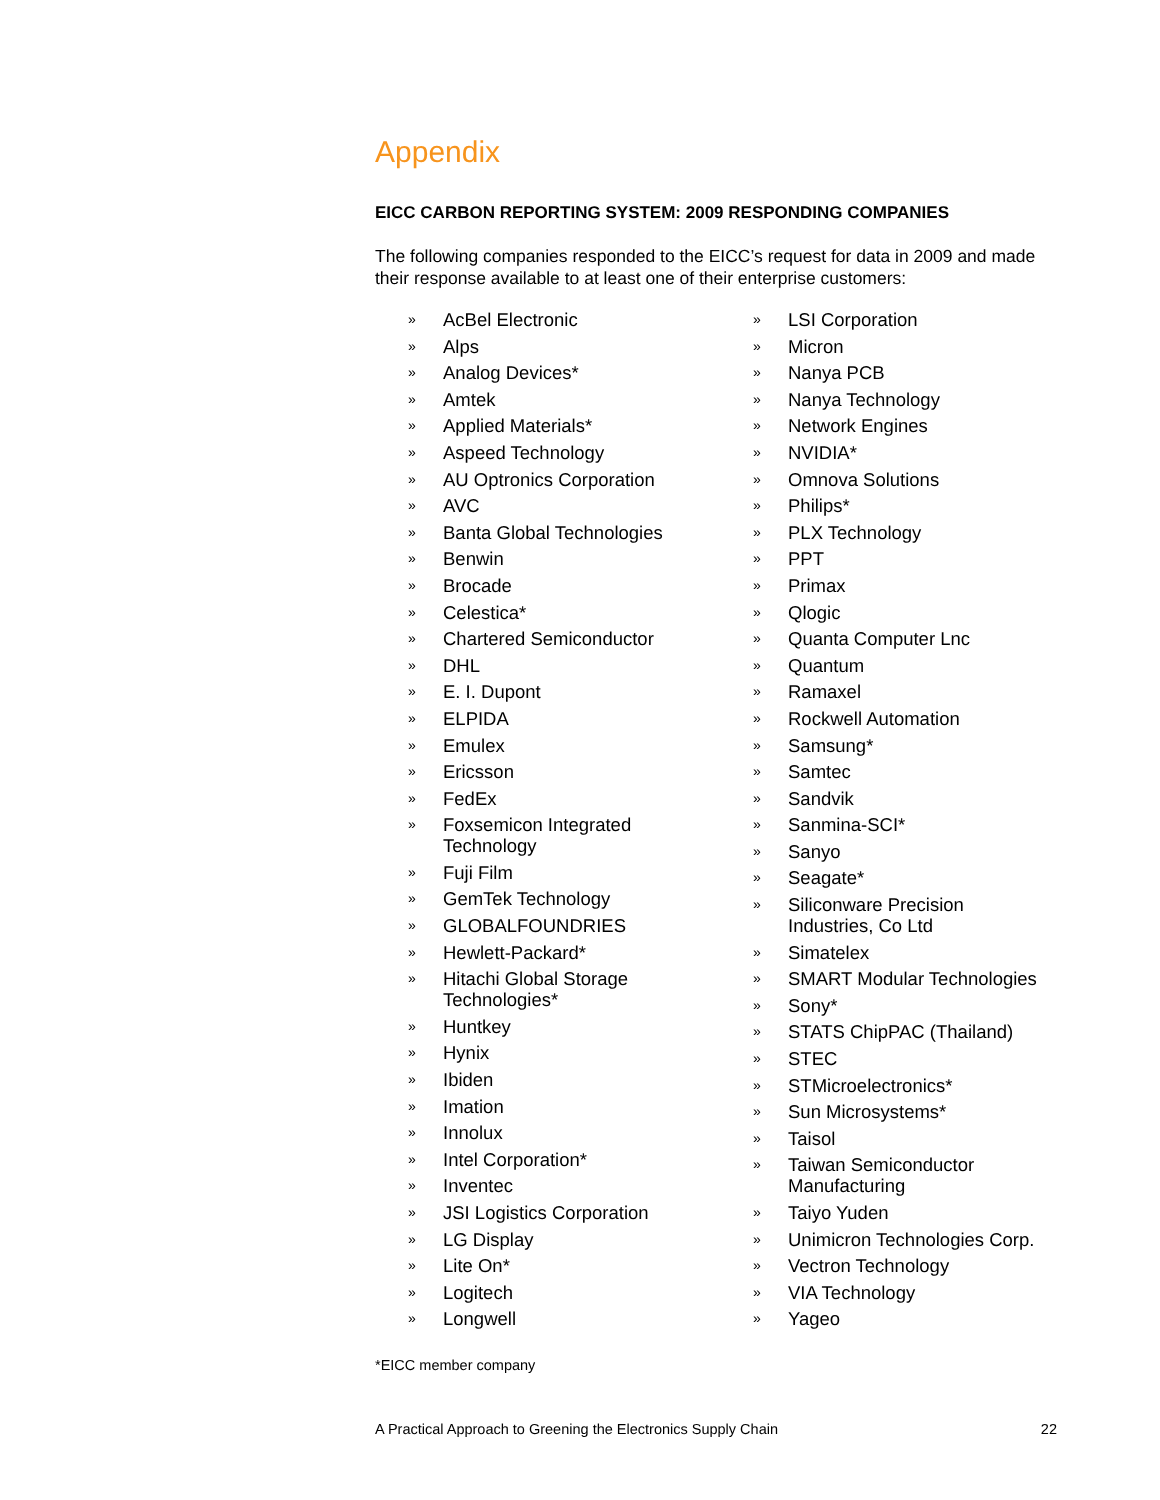Appendix
EICC CARBON REPORTING SYSTEM: 2009 RESPONDING COMPANIES
The following companies responded to the EICC’s request for data in 2009 and made their response available to at least one of their enterprise customers:
» AcBel Electronic
» Alps
» Analog Devices*
» Amtek
» Applied Materials*
» Aspeed Technology
» AU Optronics Corporation
» AVC
» Banta Global Technologies
» Benwin
» Brocade
» Celestica*
» Chartered Semiconductor
» DHL
» E. I. Dupont
» ELPIDA
» Emulex
» Ericsson
» FedEx
» Foxsemicon Integrated
Technology
» Fuji Film
» GemTek Technology
» GLOBALFOUNDRIES
» Hewlett-Packard*
» Hitachi Global Storage
Technologies*
» Huntkey
» Hynix
» Ibiden
» Imation
» Innolux
» Intel Corporation*
» Inventec
» JSI Logistics Corporation
» LG Display
» Lite On*
» Logitech
» Longwell
» LSI Corporation
» Micron
» Nanya PCB
» Nanya Technology
» Network Engines
» NVIDIA*
» Omnova Solutions
» Philips*
» PLX Technology
» PPT
» Primax
» Qlogic
» Quanta Computer Lnc
» Quantum
» Ramaxel
» Rockwell Automation
» Samsung*
» Samtec
» Sandvik
» Sanmina-SCI*
» Sanyo
» Seagate*
» Siliconware Precision
Industries, Co Ltd
» Simatelex
» SMART Modular Technologies
» Sony*
» STATS ChipPAC (Thailand)
» STEC
» STMicroelectronics*
» Sun Microsystems*
» Taisol
» Taiwan Semiconductor
Manufacturing
» Taiyo Yuden
» Unimicron Technologies Corp.
» Vectron Technology
» VIA Technology
» Yageo
*EICC member company
A Practical Approach to Greening the Electronics Supply Chain 22